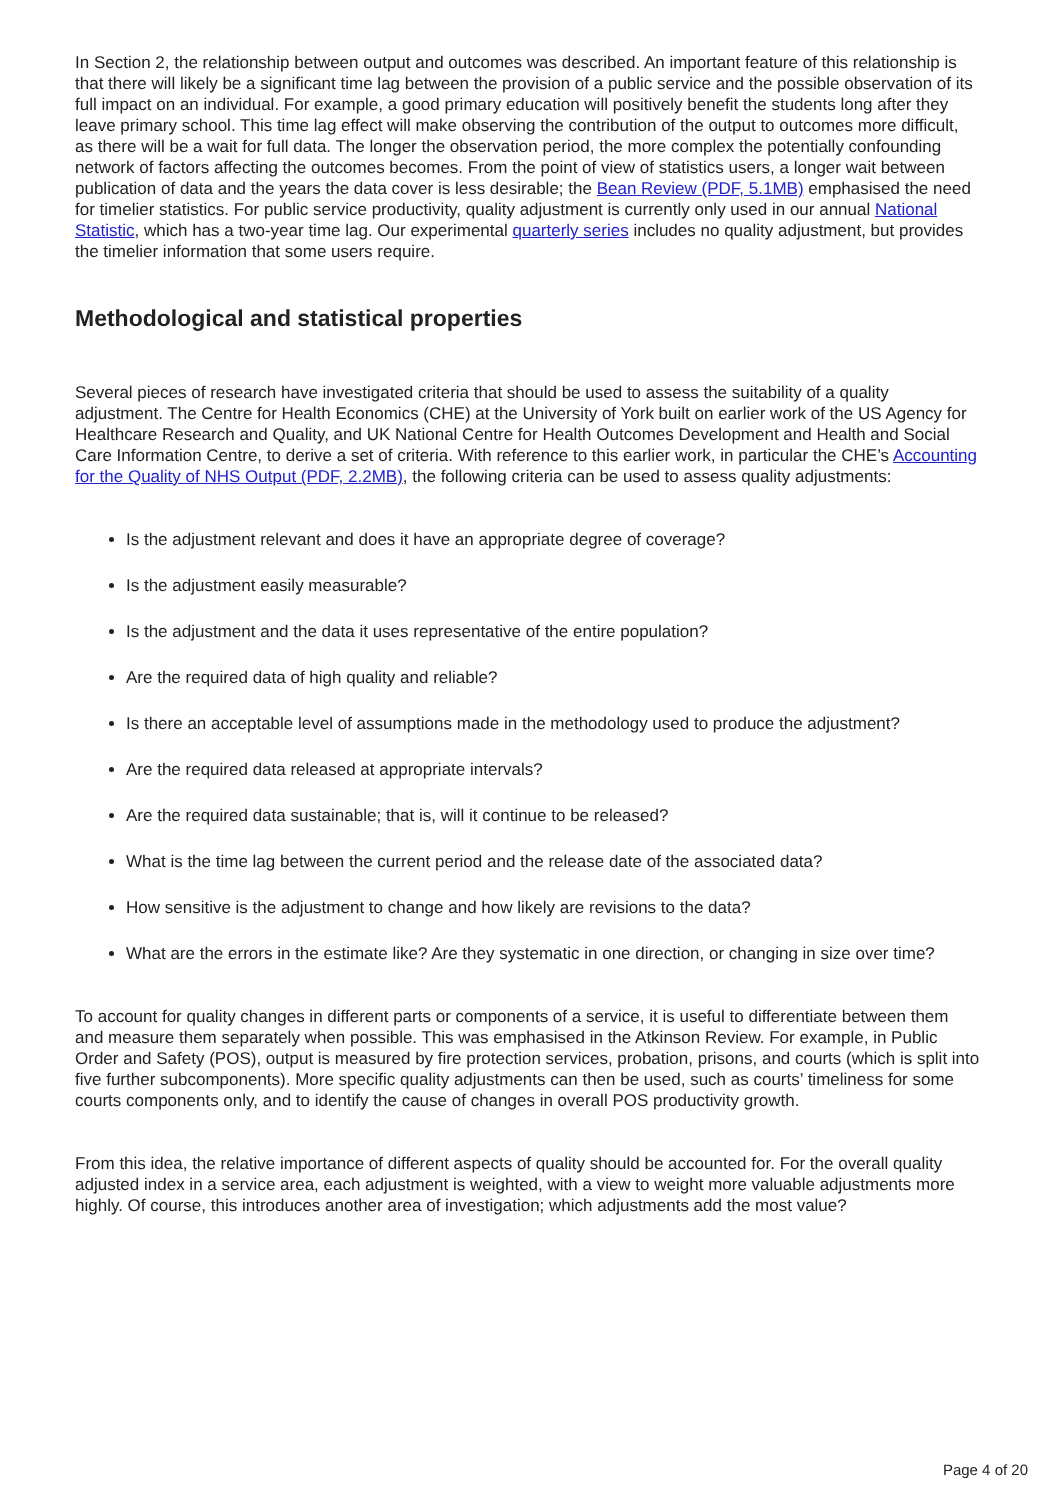In Section 2, the relationship between output and outcomes was described. An important feature of this relationship is that there will likely be a significant time lag between the provision of a public service and the possible observation of its full impact on an individual. For example, a good primary education will positively benefit the students long after they leave primary school. This time lag effect will make observing the contribution of the output to outcomes more difficult, as there will be a wait for full data. The longer the observation period, the more complex the potentially confounding network of factors affecting the outcomes becomes. From the point of view of statistics users, a longer wait between publication of data and the years the data cover is less desirable; the Bean Review (PDF, 5.1MB) emphasised the need for timelier statistics. For public service productivity, quality adjustment is currently only used in our annual National Statistic, which has a two-year time lag. Our experimental quarterly series includes no quality adjustment, but provides the timelier information that some users require.
Methodological and statistical properties
Several pieces of research have investigated criteria that should be used to assess the suitability of a quality adjustment. The Centre for Health Economics (CHE) at the University of York built on earlier work of the US Agency for Healthcare Research and Quality, and UK National Centre for Health Outcomes Development and Health and Social Care Information Centre, to derive a set of criteria. With reference to this earlier work, in particular the CHE’s Accounting for the Quality of NHS Output (PDF, 2.2MB), the following criteria can be used to assess quality adjustments:
Is the adjustment relevant and does it have an appropriate degree of coverage?
Is the adjustment easily measurable?
Is the adjustment and the data it uses representative of the entire population?
Are the required data of high quality and reliable?
Is there an acceptable level of assumptions made in the methodology used to produce the adjustment?
Are the required data released at appropriate intervals?
Are the required data sustainable; that is, will it continue to be released?
What is the time lag between the current period and the release date of the associated data?
How sensitive is the adjustment to change and how likely are revisions to the data?
What are the errors in the estimate like? Are they systematic in one direction, or changing in size over time?
To account for quality changes in different parts or components of a service, it is useful to differentiate between them and measure them separately when possible. This was emphasised in the Atkinson Review. For example, in Public Order and Safety (POS), output is measured by fire protection services, probation, prisons, and courts (which is split into five further subcomponents). More specific quality adjustments can then be used, such as courts’ timeliness for some courts components only, and to identify the cause of changes in overall POS productivity growth.
From this idea, the relative importance of different aspects of quality should be accounted for. For the overall quality adjusted index in a service area, each adjustment is weighted, with a view to weight more valuable adjustments more highly. Of course, this introduces another area of investigation; which adjustments add the most value?
Page 4 of 20